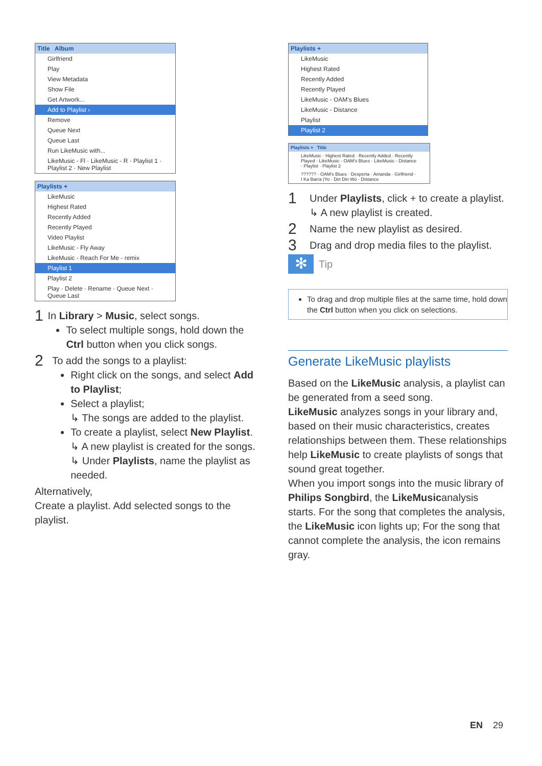Title Album
Girlfriend
Play
View Metadata
Show File
Get Artwork...
Add to Playlist ›
Remove
Queue Next
Queue Last
Run LikeMusic with...
LikeMusic - Fl · LikeMusic - R · Playlist 1 · Playlist 2 · New Playlist
Playlists +
LikeMusic
Highest Rated
Recently Added
Recently Played
Video Playlist
LikeMusic - Fly Away
LikeMusic - Reach For Me - remix
Playlist 1
Playlist 2
Play · Delete · Rename · Queue Next · Queue Last
1
In Library > Music, select songs.
To select multiple songs, hold down the Ctrl button when you click songs.
2
To add the songs to a playlist:
Right click on the songs, and select Add to Playlist;
Select a playlist;
↳ The songs are added to the playlist.
To create a playlist, select New Playlist.
↳ A new playlist is created for the songs.
↳ Under Playlists, name the playlist as needed.
Alternatively,
Create a playlist. Add selected songs to the playlist.
Playlists +
LikeMusic
Highest Rated
Recently Added
Recently Played
LikeMusic - OAM's Blues
LikeMusic - Distance
Playlist
Playlist 2
Playlists + Title
LikeMusic · Highest Rated · Recently Added · Recently Played · LikeMusic - OAM's Blues · LikeMusic - Distance · Playlist · Playlist 2
?????? · OAM's Blues · Desperta · Amanda · Girlfriend · I Ka Barra (Yo · Din Din Wo · Distance
1
Under Playlists, click + to create a playlist.
↳ A new playlist is created.
2
Name the new playlist as desired.
3
Drag and drop media files to the playlist.
✻ Tip
To drag and drop multiple files at the same time, hold down the Ctrl button when you click on selections.
Generate LikeMusic playlists
Based on the LikeMusic analysis, a playlist can be generated from a seed song.
LikeMusic analyzes songs in your library and, based on their music characteristics, creates relationships between them. These relationships help LikeMusic to create playlists of songs that sound great together.
When you import songs into the music library of Philips Songbird, the LikeMusicanalysis starts. For the song that completes the analysis, the LikeMusic icon lights up; For the song that cannot complete the analysis, the icon remains gray.
EN 29